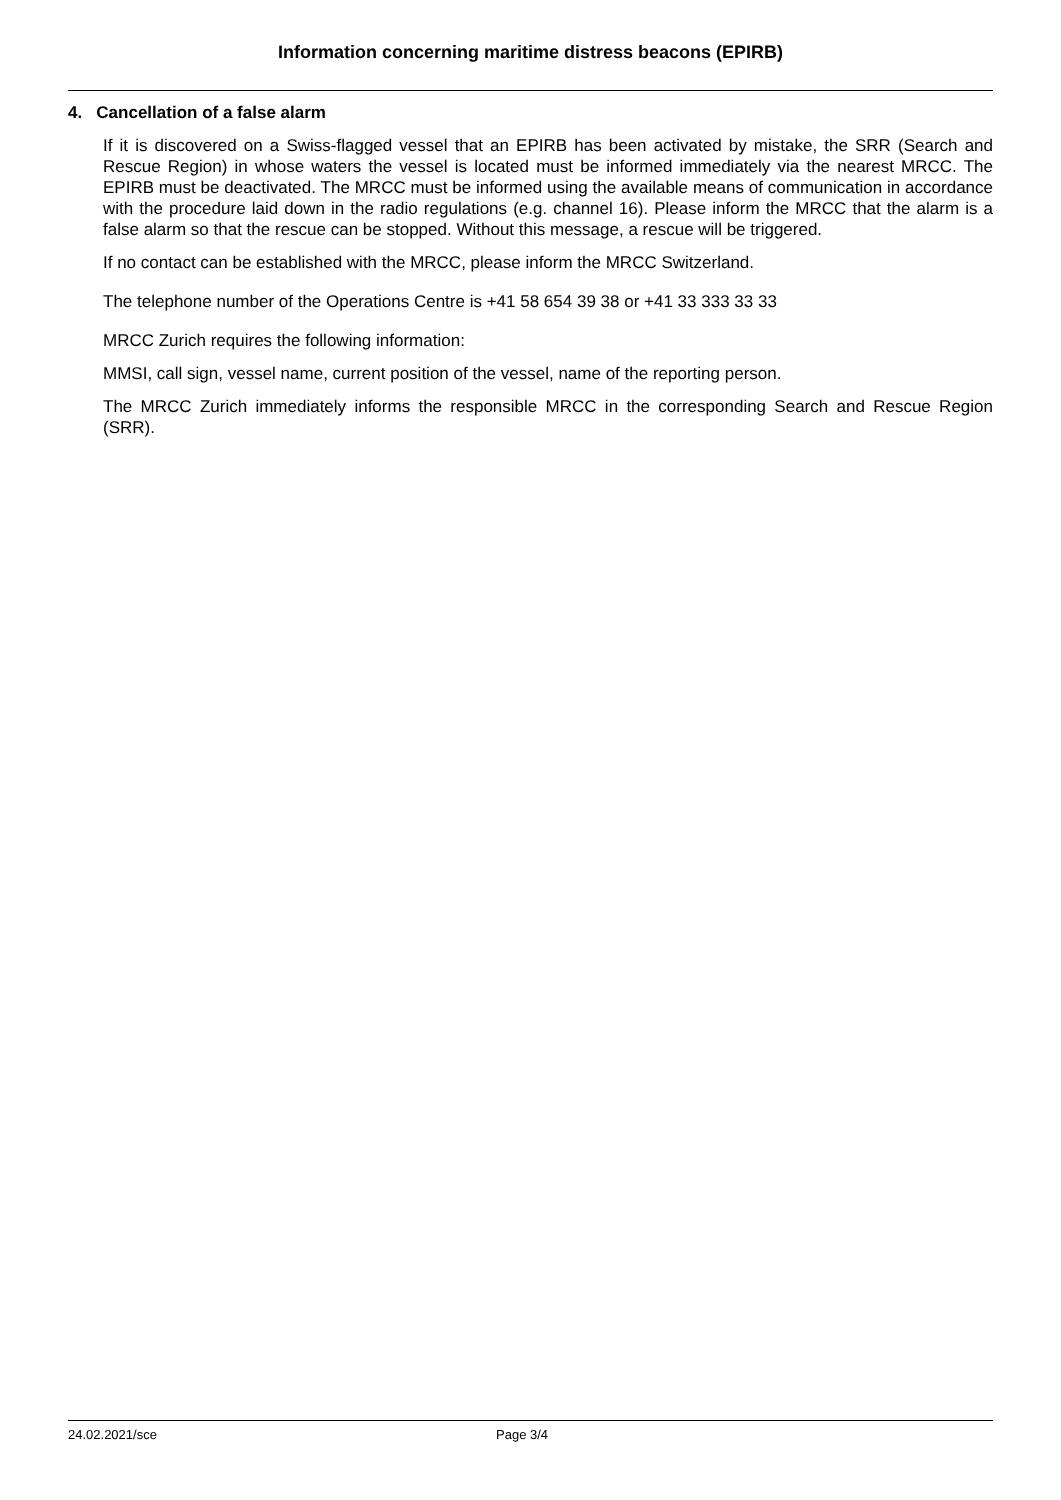Information concerning maritime distress beacons (EPIRB)
4. Cancellation of a false alarm
If it is discovered on a Swiss-flagged vessel that an EPIRB has been activated by mistake, the SRR (Search and Rescue Region) in whose waters the vessel is located must be informed immediately via the nearest MRCC. The EPIRB must be deactivated. The MRCC must be informed using the available means of communication in accordance with the procedure laid down in the radio regulations (e.g. channel 16). Please inform the MRCC that the alarm is a false alarm so that the rescue can be stopped. Without this message, a rescue will be triggered.
If no contact can be established with the MRCC, please inform the MRCC Switzerland.
The telephone number of the Operations Centre is +41 58 654 39 38 or +41 33 333 33 33
MRCC Zurich requires the following information:
MMSI, call sign, vessel name, current position of the vessel, name of the reporting person.
The MRCC Zurich immediately informs the responsible MRCC in the corresponding Search and Rescue Region (SRR).
24.02.2021/sce Page 3/4